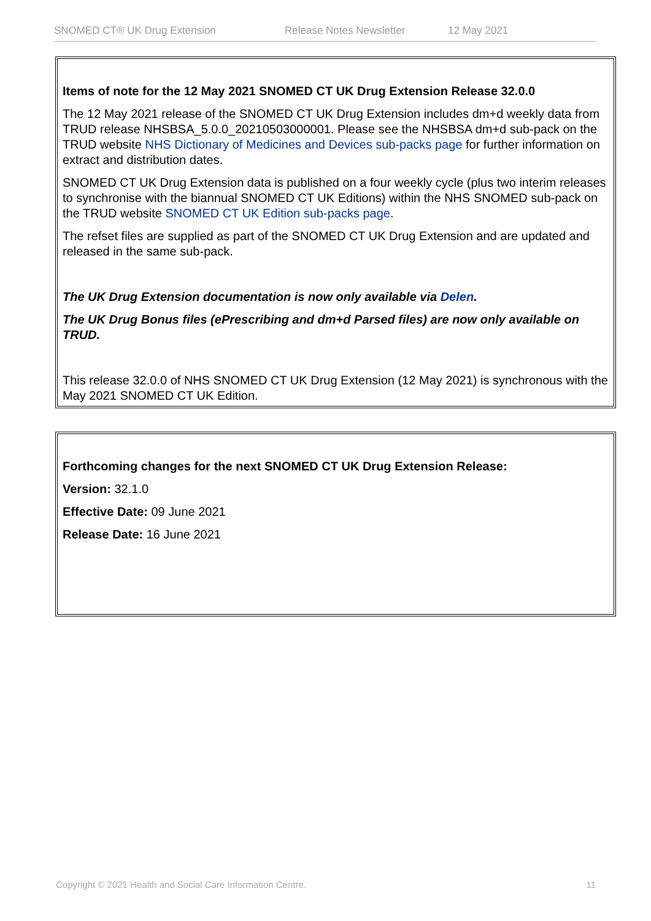SNOMED CT® UK Drug Extension Release Notes Newsletter 12 May 2021
Items of note for the 12 May 2021 SNOMED CT UK Drug Extension Release 32.0.0
The 12 May 2021 release of the SNOMED CT UK Drug Extension includes dm+d weekly data from TRUD release NHSBSA_5.0.0_20210503000001. Please see the NHSBSA dm+d sub-pack on the TRUD website NHS Dictionary of Medicines and Devices sub-packs page for further information on extract and distribution dates.
SNOMED CT UK Drug Extension data is published on a four weekly cycle (plus two interim releases to synchronise with the biannual SNOMED CT UK Editions) within the NHS SNOMED sub-pack on the TRUD website SNOMED CT UK Edition sub-packs page.
The refset files are supplied as part of the SNOMED CT UK Drug Extension and are updated and released in the same sub-pack.
The UK Drug Extension documentation is now only available via Delen.
The UK Drug Bonus files (ePrescribing and dm+d Parsed files) are now only available on TRUD.
This release 32.0.0 of NHS SNOMED CT UK Drug Extension (12 May 2021) is synchronous with the May 2021 SNOMED CT UK Edition.
Forthcoming changes for the next SNOMED CT UK Drug Extension Release:
Version: 32.1.0
Effective Date: 09 June 2021
Release Date: 16 June 2021
Copyright © 2021 Health and Social Care Information Centre. 11